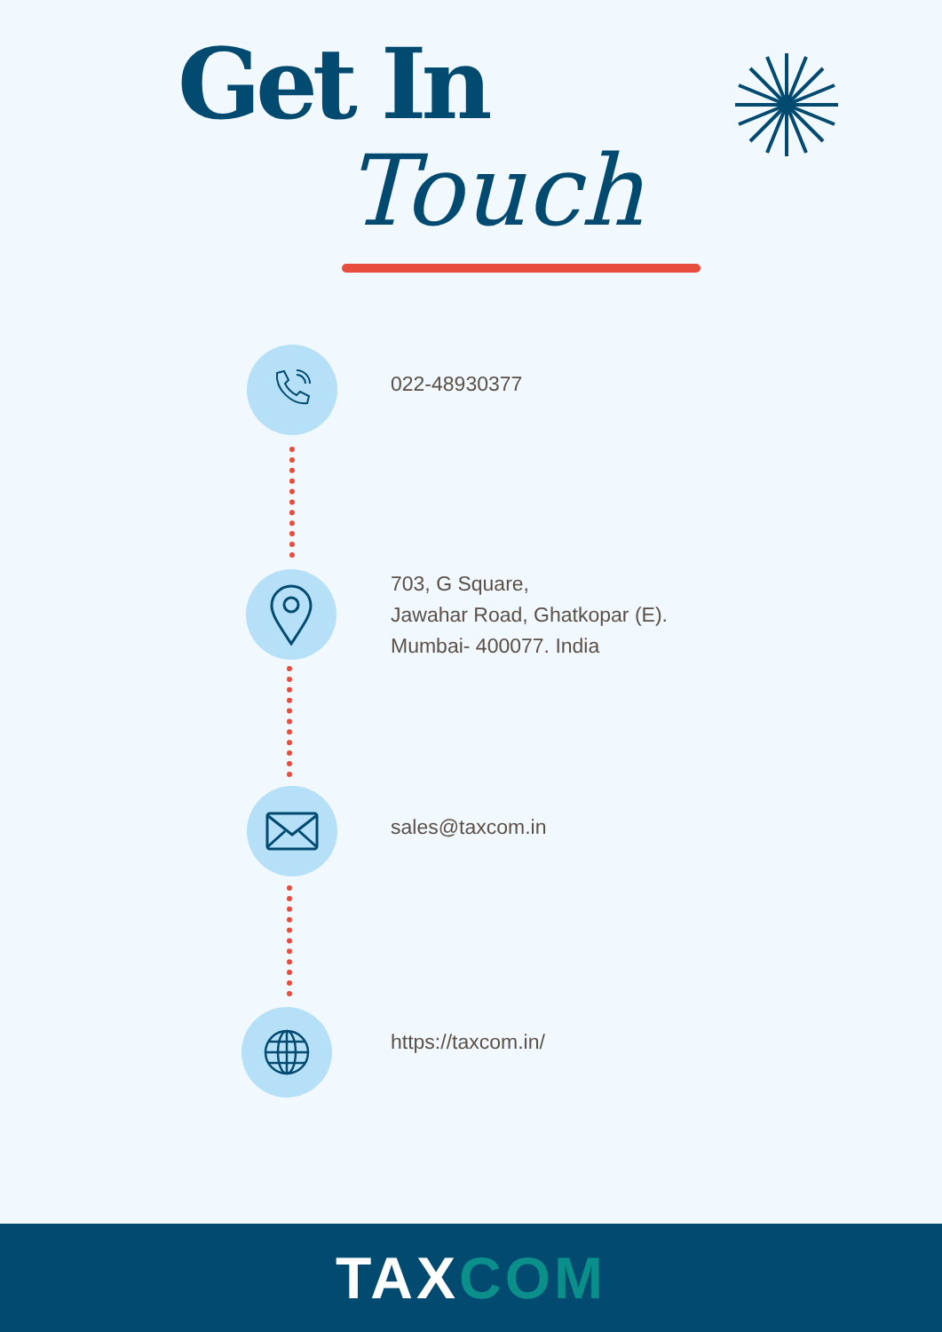Get In
Touch
022-48930377
703, G Square,
Jawahar Road, Ghatkopar (E).
Mumbai- 400077. India
sales@taxcom.in
https://taxcom.in/
TAXCOM